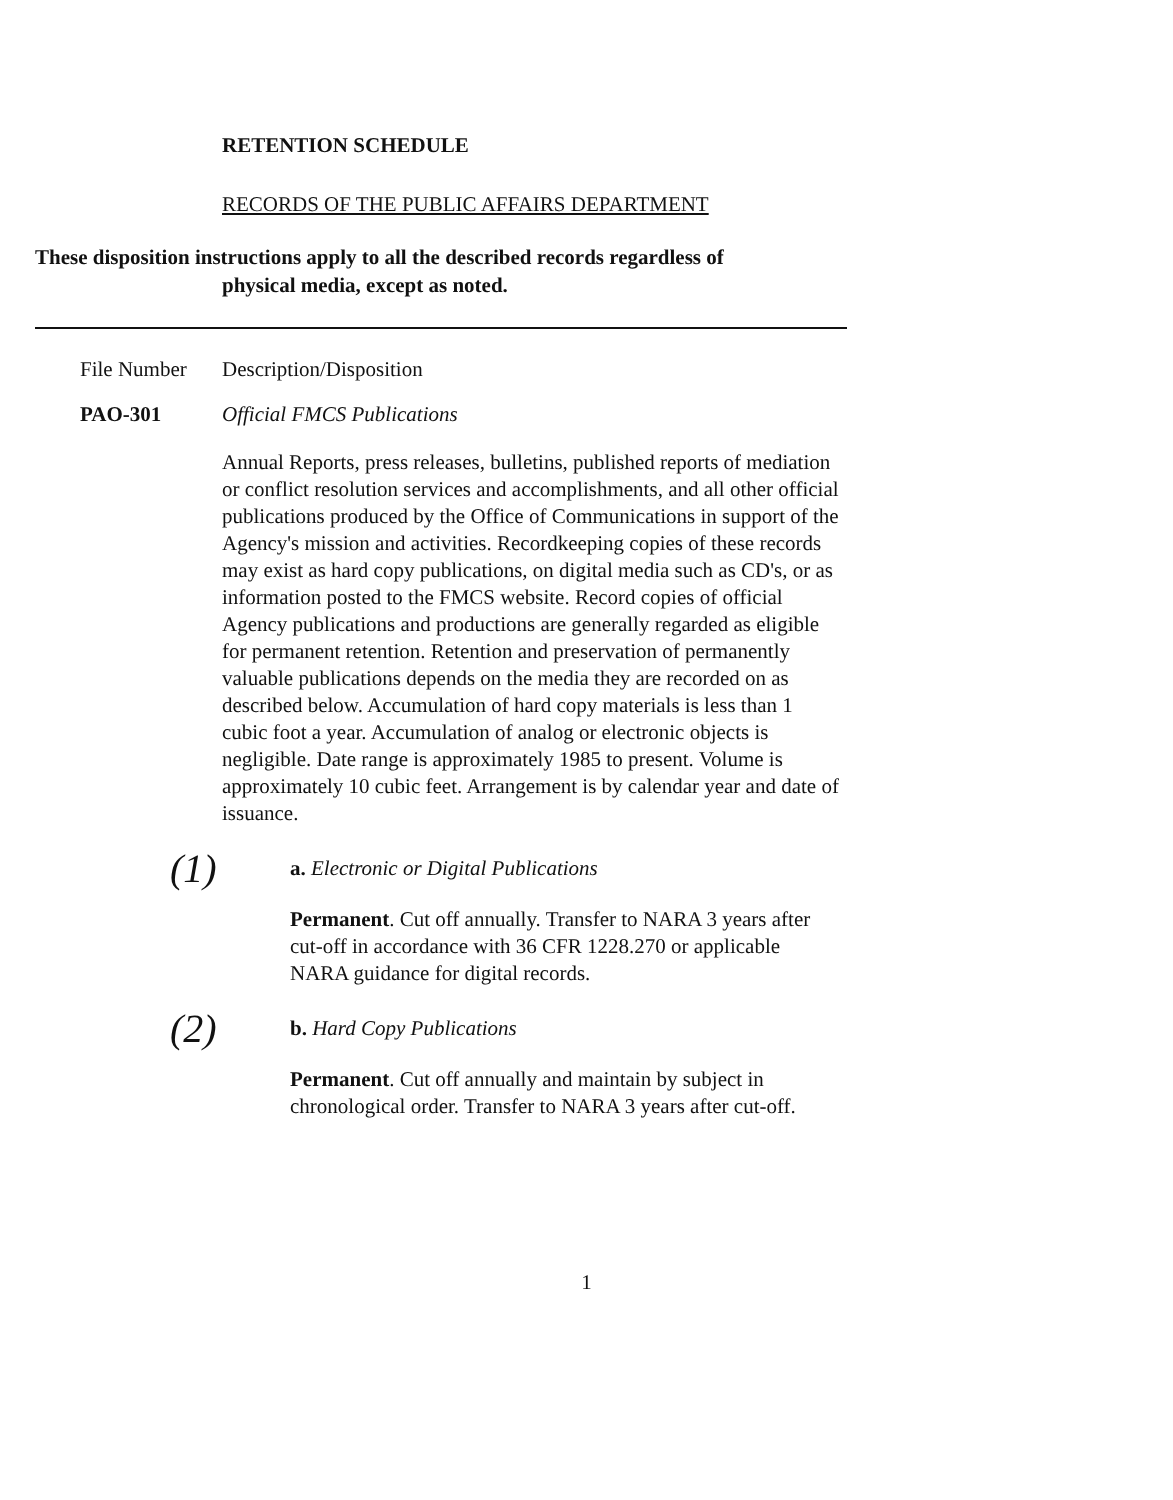RETENTION SCHEDULE
RECORDS OF THE PUBLIC AFFAIRS DEPARTMENT
These disposition instructions apply to all the described records regardless of
physical media, except as noted.
File Number Description/Disposition
PAO-301 Official FMCS Publications
Annual Reports, press releases, bulletins, published reports of mediation or conflict resolution services and accomplishments, and all other official publications produced by the Office of Communications in support of the Agency's mission and activities. Recordkeeping copies of these records may exist as hard copy publications, on digital media such as CD's, or as information posted to the FMCS website. Record copies of official Agency publications and productions are generally regarded as eligible for permanent retention. Retention and preservation of permanently valuable publications depends on the media they are recorded on as described below. Accumulation of hard copy materials is less than 1 cubic foot a year. Accumulation of analog or electronic objects is negligible. Date range is approximately 1985 to present. Volume is approximately 10 cubic feet. Arrangement is by calendar year and date of issuance.
(1)
a. Electronic or Digital Publications
Permanent. Cut off annually. Transfer to NARA 3 years after cut-off in accordance with 36 CFR 1228.270 or applicable NARA guidance for digital records.
(2)
b. Hard Copy Publications
Permanent. Cut off annually and maintain by subject in chronological order. Transfer to NARA 3 years after cut-off.
1